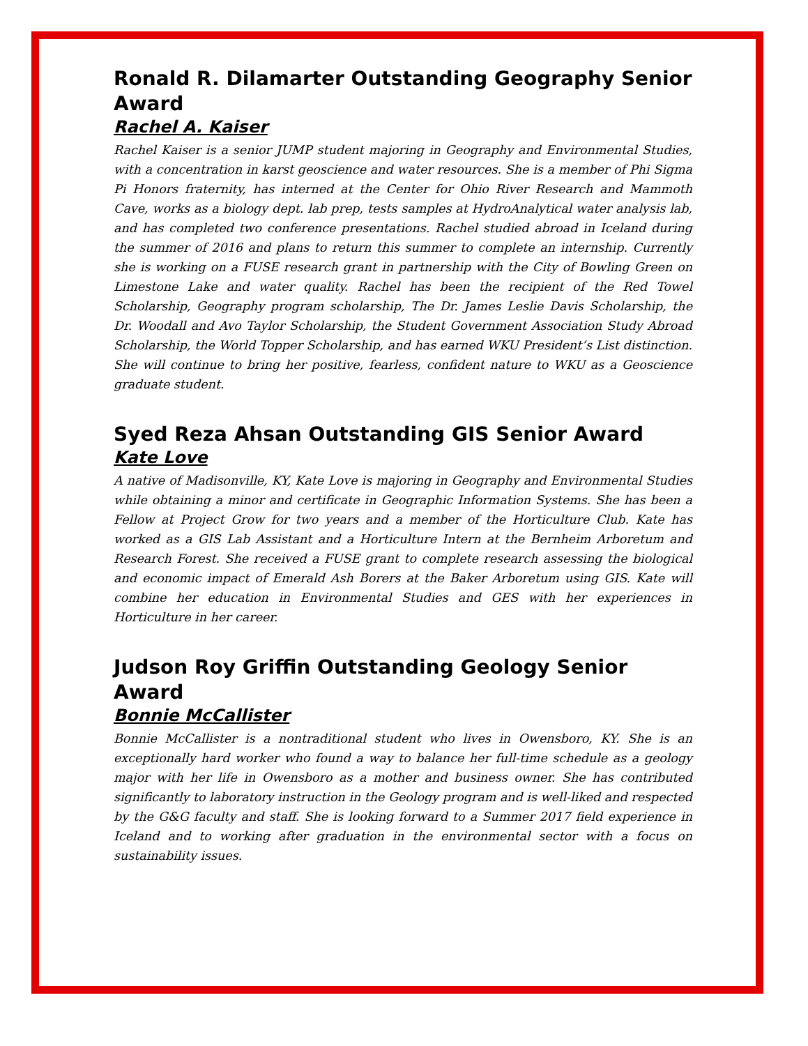Ronald R. Dilamarter Outstanding Geography Senior Award
Rachel A. Kaiser
Rachel Kaiser is a senior JUMP student majoring in Geography and Environmental Studies, with a concentration in karst geoscience and water resources. She is a member of Phi Sigma Pi Honors fraternity, has interned at the Center for Ohio River Research and Mammoth Cave, works as a biology dept. lab prep, tests samples at HydroAnalytical water analysis lab, and has completed two conference presentations. Rachel studied abroad in Iceland during the summer of 2016 and plans to return this summer to complete an internship. Currently she is working on a FUSE research grant in partnership with the City of Bowling Green on Limestone Lake and water quality. Rachel has been the recipient of the Red Towel Scholarship, Geography program scholarship, The Dr. James Leslie Davis Scholarship, the Dr. Woodall and Avo Taylor Scholarship, the Student Government Association Study Abroad Scholarship, the World Topper Scholarship, and has earned WKU President’s List distinction. She will continue to bring her positive, fearless, confident nature to WKU as a Geoscience graduate student.
Syed Reza Ahsan Outstanding GIS Senior Award
Kate Love
A native of Madisonville, KY, Kate Love is majoring in Geography and Environmental Studies while obtaining a minor and certificate in Geographic Information Systems. She has been a Fellow at Project Grow for two years and a member of the Horticulture Club. Kate has worked as a GIS Lab Assistant and a Horticulture Intern at the Bernheim Arboretum and Research Forest. She received a FUSE grant to complete research assessing the biological and economic impact of Emerald Ash Borers at the Baker Arboretum using GIS. Kate will combine her education in Environmental Studies and GES with her experiences in Horticulture in her career.
Judson Roy Griffin Outstanding Geology Senior Award
Bonnie McCallister
Bonnie McCallister is a nontraditional student who lives in Owensboro, KY. She is an exceptionally hard worker who found a way to balance her full-time schedule as a geology major with her life in Owensboro as a mother and business owner. She has contributed significantly to laboratory instruction in the Geology program and is well-liked and respected by the G&G faculty and staff. She is looking forward to a Summer 2017 field experience in Iceland and to working after graduation in the environmental sector with a focus on sustainability issues.